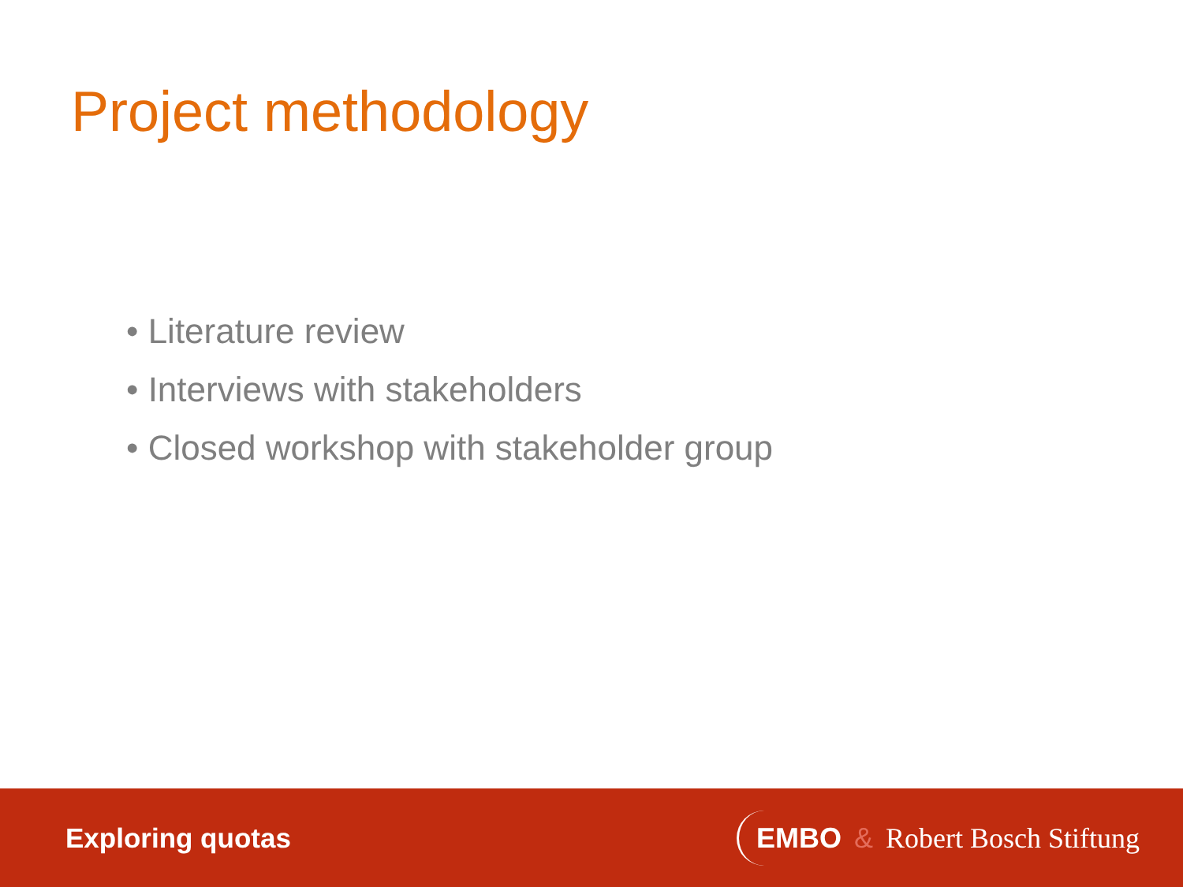Project methodology
• Literature review
• Interviews with stakeholders
• Closed workshop with stakeholder group
Exploring quotas
EMBO & Robert Bosch Stiftung